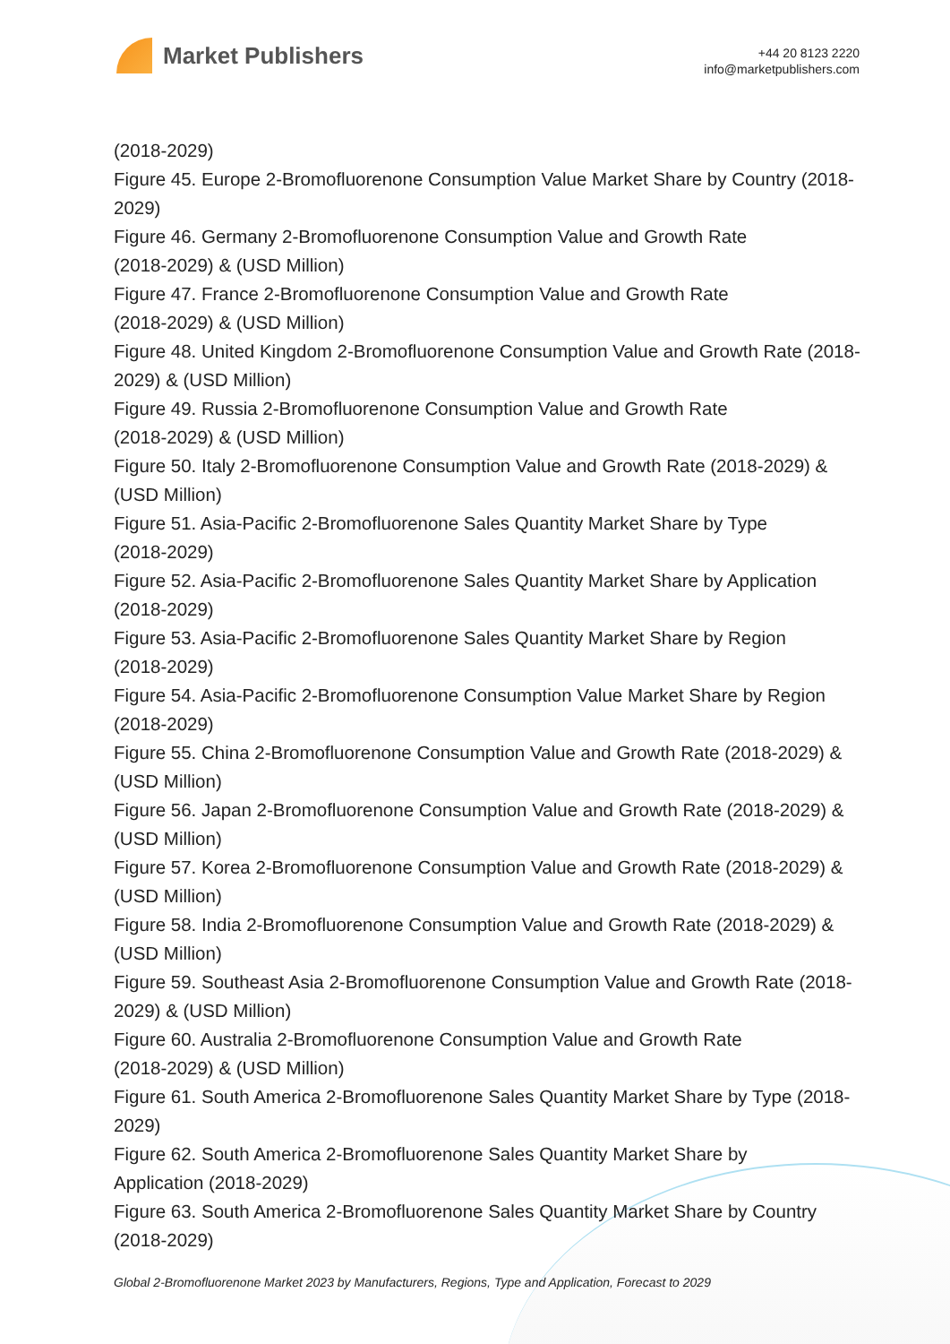Market Publishers
+44 20 8123 2220
info@marketpublishers.com
(2018-2029)
Figure 45. Europe 2-Bromofluorenone Consumption Value Market Share by Country (2018-2029)
Figure 46. Germany 2-Bromofluorenone Consumption Value and Growth Rate
(2018-2029) & (USD Million)
Figure 47. France 2-Bromofluorenone Consumption Value and Growth Rate
(2018-2029) & (USD Million)
Figure 48. United Kingdom 2-Bromofluorenone Consumption Value and Growth Rate (2018-2029) & (USD Million)
Figure 49. Russia 2-Bromofluorenone Consumption Value and Growth Rate
(2018-2029) & (USD Million)
Figure 50. Italy 2-Bromofluorenone Consumption Value and Growth Rate (2018-2029) & (USD Million)
Figure 51. Asia-Pacific 2-Bromofluorenone Sales Quantity Market Share by Type
(2018-2029)
Figure 52. Asia-Pacific 2-Bromofluorenone Sales Quantity Market Share by Application (2018-2029)
Figure 53. Asia-Pacific 2-Bromofluorenone Sales Quantity Market Share by Region
(2018-2029)
Figure 54. Asia-Pacific 2-Bromofluorenone Consumption Value Market Share by Region (2018-2029)
Figure 55. China 2-Bromofluorenone Consumption Value and Growth Rate (2018-2029) & (USD Million)
Figure 56. Japan 2-Bromofluorenone Consumption Value and Growth Rate (2018-2029) & (USD Million)
Figure 57. Korea 2-Bromofluorenone Consumption Value and Growth Rate (2018-2029) & (USD Million)
Figure 58. India 2-Bromofluorenone Consumption Value and Growth Rate (2018-2029) & (USD Million)
Figure 59. Southeast Asia 2-Bromofluorenone Consumption Value and Growth Rate (2018-2029) & (USD Million)
Figure 60. Australia 2-Bromofluorenone Consumption Value and Growth Rate
(2018-2029) & (USD Million)
Figure 61. South America 2-Bromofluorenone Sales Quantity Market Share by Type (2018-2029)
Figure 62. South America 2-Bromofluorenone Sales Quantity Market Share by
Application (2018-2029)
Figure 63. South America 2-Bromofluorenone Sales Quantity Market Share by Country (2018-2029)
Global 2-Bromofluorenone Market 2023 by Manufacturers, Regions, Type and Application, Forecast to 2029